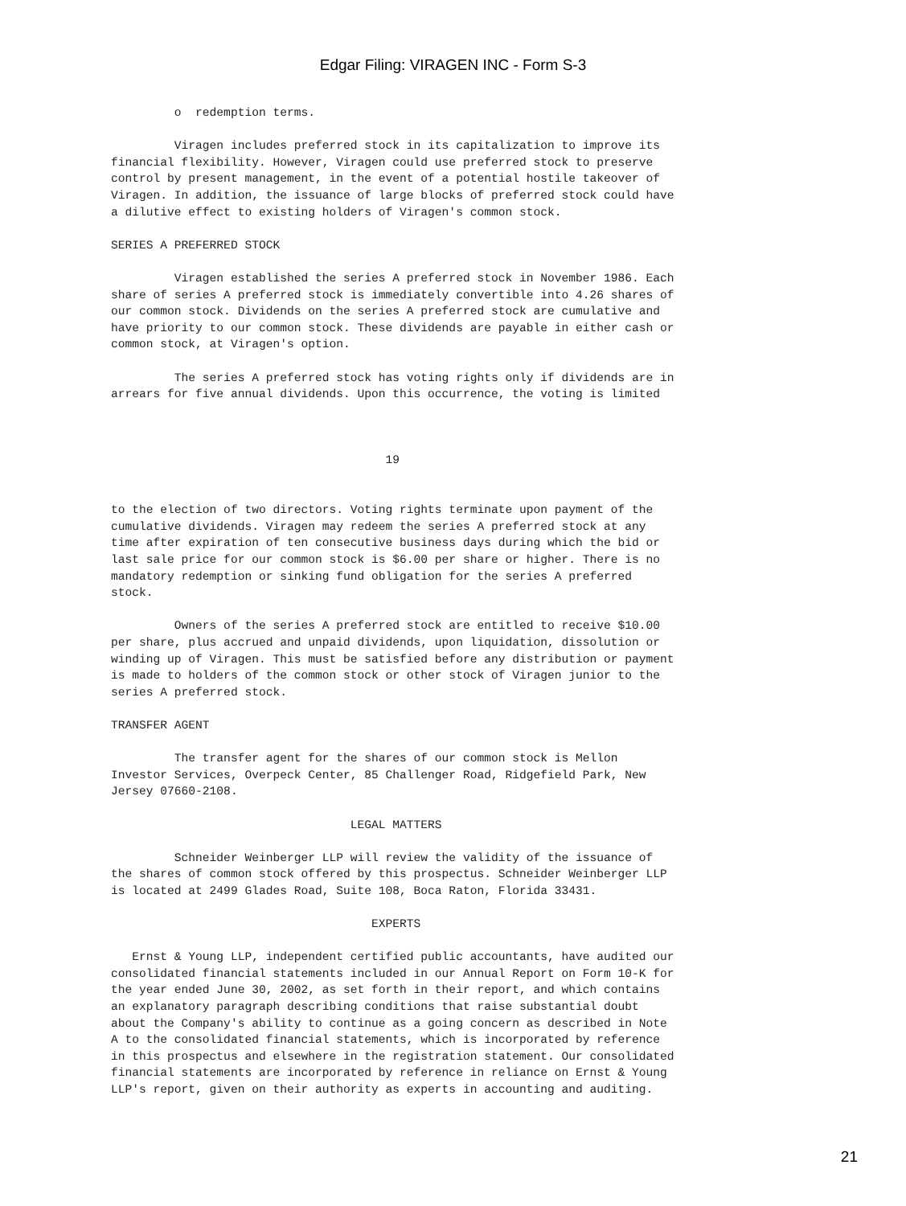Edgar Filing: VIRAGEN INC - Form S-3
         o  redemption terms.

         Viragen includes preferred stock in its capitalization to improve its
financial flexibility. However, Viragen could use preferred stock to preserve
control by present management, in the event of a potential hostile takeover of
Viragen. In addition, the issuance of large blocks of preferred stock could have
a dilutive effect to existing holders of Viragen's common stock.

SERIES A PREFERRED STOCK

         Viragen established the series A preferred stock in November 1986. Each
share of series A preferred stock is immediately convertible into 4.26 shares of
our common stock. Dividends on the series A preferred stock are cumulative and
have priority to our common stock. These dividends are payable in either cash or
common stock, at Viragen's option.

         The series A preferred stock has voting rights only if dividends are in
arrears for five annual dividends. Upon this occurrence, the voting is limited



                                       19


to the election of two directors. Voting rights terminate upon payment of the
cumulative dividends. Viragen may redeem the series A preferred stock at any
time after expiration of ten consecutive business days during which the bid or
last sale price for our common stock is $6.00 per share or higher. There is no
mandatory redemption or sinking fund obligation for the series A preferred
stock.

         Owners of the series A preferred stock are entitled to receive $10.00
per share, plus accrued and unpaid dividends, upon liquidation, dissolution or
winding up of Viragen. This must be satisfied before any distribution or payment
is made to holders of the common stock or other stock of Viragen junior to the
series A preferred stock.

TRANSFER AGENT

         The transfer agent for the shares of our common stock is Mellon
Investor Services, Overpeck Center, 85 Challenger Road, Ridgefield Park, New
Jersey 07660-2108.

                                  LEGAL MATTERS

         Schneider Weinberger LLP will review the validity of the issuance of
the shares of common stock offered by this prospectus. Schneider Weinberger LLP
is located at 2499 Glades Road, Suite 108, Boca Raton, Florida 33431.

                                     EXPERTS

   Ernst & Young LLP, independent certified public accountants, have audited our
consolidated financial statements included in our Annual Report on Form 10-K for
the year ended June 30, 2002, as set forth in their report, and which contains
an explanatory paragraph describing conditions that raise substantial doubt
about the Company's ability to continue as a going concern as described in Note
A to the consolidated financial statements, which is incorporated by reference
in this prospectus and elsewhere in the registration statement. Our consolidated
financial statements are incorporated by reference in reliance on Ernst & Young
LLP's report, given on their authority as experts in accounting and auditing.
21